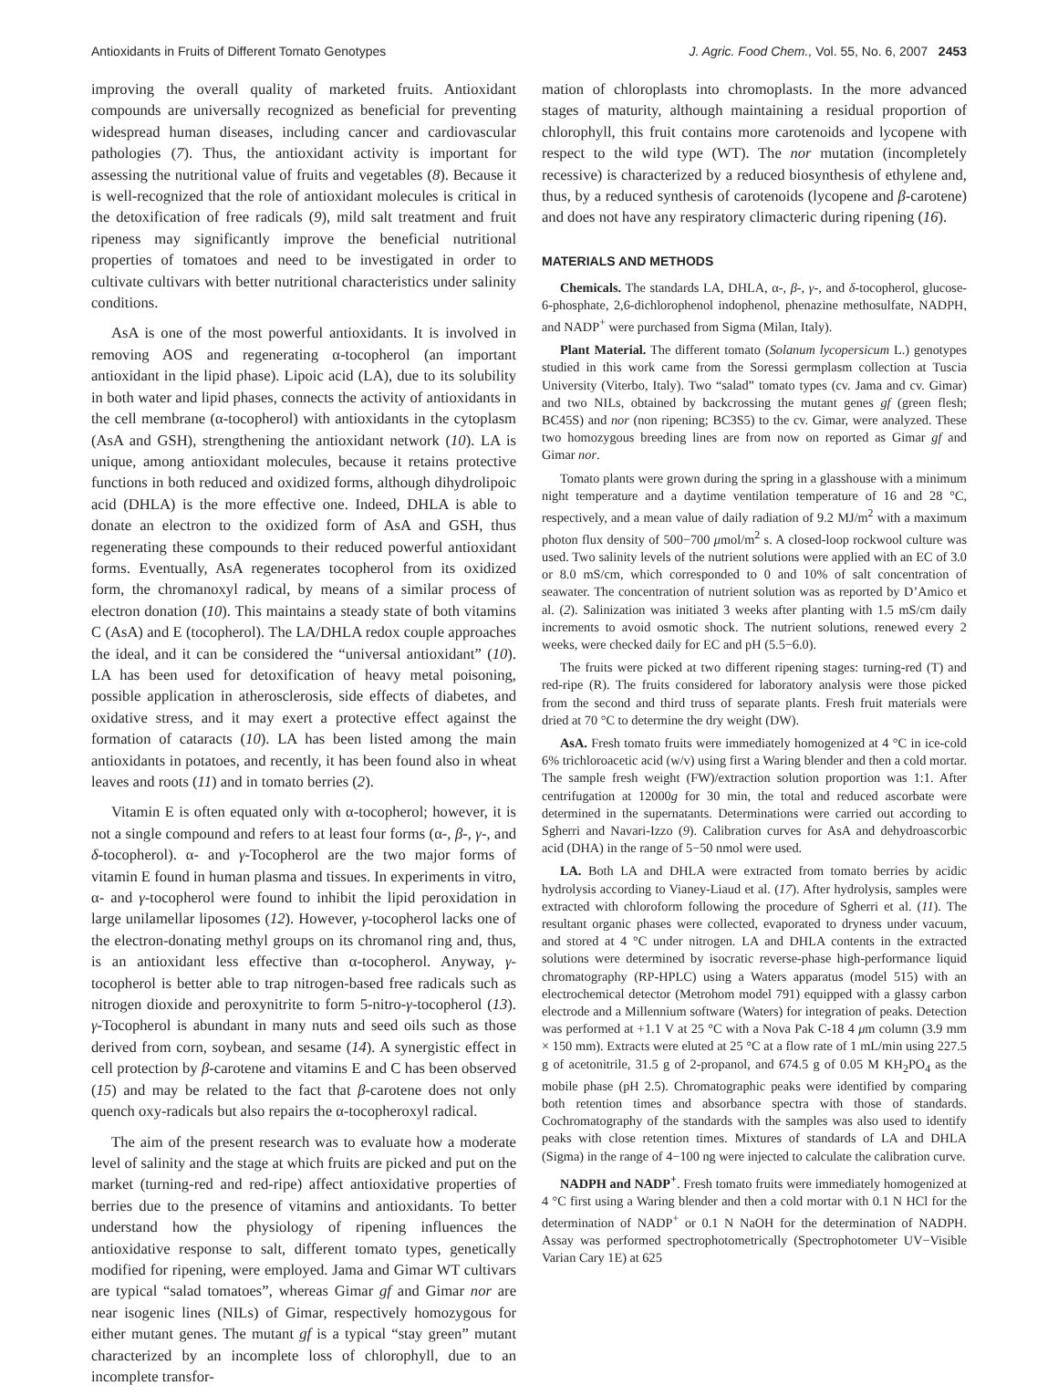Antioxidants in Fruits of Different Tomato Genotypes J. Agric. Food Chem., Vol. 55, No. 6, 2007 2453
improving the overall quality of marketed fruits. Antioxidant compounds are universally recognized as beneficial for preventing widespread human diseases, including cancer and cardiovascular pathologies (7). Thus, the antioxidant activity is important for assessing the nutritional value of fruits and vegetables (8). Because it is well-recognized that the role of antioxidant molecules is critical in the detoxification of free radicals (9), mild salt treatment and fruit ripeness may significantly improve the beneficial nutritional properties of tomatoes and need to be investigated in order to cultivate cultivars with better nutritional characteristics under salinity conditions.
AsA is one of the most powerful antioxidants. It is involved in removing AOS and regenerating α-tocopherol (an important antioxidant in the lipid phase). Lipoic acid (LA), due to its solubility in both water and lipid phases, connects the activity of antioxidants in the cell membrane (α-tocopherol) with antioxidants in the cytoplasm (AsA and GSH), strengthening the antioxidant network (10). LA is unique, among antioxidant molecules, because it retains protective functions in both reduced and oxidized forms, although dihydrolipoic acid (DHLA) is the more effective one. Indeed, DHLA is able to donate an electron to the oxidized form of AsA and GSH, thus regenerating these compounds to their reduced powerful antioxidant forms. Eventually, AsA regenerates tocopherol from its oxidized form, the chromanoxyl radical, by means of a similar process of electron donation (10). This maintains a steady state of both vitamins C (AsA) and E (tocopherol). The LA/DHLA redox couple approaches the ideal, and it can be considered the “universal antioxidant” (10). LA has been used for detoxification of heavy metal poisoning, possible application in atherosclerosis, side effects of diabetes, and oxidative stress, and it may exert a protective effect against the formation of cataracts (10). LA has been listed among the main antioxidants in potatoes, and recently, it has been found also in wheat leaves and roots (11) and in tomato berries (2).
Vitamin E is often equated only with α-tocopherol; however, it is not a single compound and refers to at least four forms (α-, β-, γ-, and δ-tocopherol). α- and γ-Tocopherol are the two major forms of vitamin E found in human plasma and tissues. In experiments in vitro, α- and γ-tocopherol were found to inhibit the lipid peroxidation in large unilamellar liposomes (12). However, γ-tocopherol lacks one of the electron-donating methyl groups on its chromanol ring and, thus, is an antioxidant less effective than α-tocopherol. Anyway, γ-tocopherol is better able to trap nitrogen-based free radicals such as nitrogen dioxide and peroxynitrite to form 5-nitro-γ-tocopherol (13). γ-Tocopherol is abundant in many nuts and seed oils such as those derived from corn, soybean, and sesame (14). A synergistic effect in cell protection by β-carotene and vitamins E and C has been observed (15) and may be related to the fact that β-carotene does not only quench oxy-radicals but also repairs the α-tocopheroxyl radical.
The aim of the present research was to evaluate how a moderate level of salinity and the stage at which fruits are picked and put on the market (turning-red and red-ripe) affect antioxidative properties of berries due to the presence of vitamins and antioxidants. To better understand how the physiology of ripening influences the antioxidative response to salt, different tomato types, genetically modified for ripening, were employed. Jama and Gimar WT cultivars are typical “salad tomatoes”, whereas Gimar gf and Gimar nor are near isogenic lines (NILs) of Gimar, respectively homozygous for either mutant genes. The mutant gf is a typical “stay green” mutant characterized by an incomplete loss of chlorophyll, due to an incomplete transfor-
mation of chloroplasts into chromoplasts. In the more advanced stages of maturity, although maintaining a residual proportion of chlorophyll, this fruit contains more carotenoids and lycopene with respect to the wild type (WT). The nor mutation (incompletely recessive) is characterized by a reduced biosynthesis of ethylene and, thus, by a reduced synthesis of carotenoids (lycopene and β-carotene) and does not have any respiratory climacteric during ripening (16).
MATERIALS AND METHODS
Chemicals. The standards LA, DHLA, α-, β-, γ-, and δ-tocopherol, glucose-6-phosphate, 2,6-dichlorophenol indophenol, phenazine methosulfate, NADPH, and NADP<sup>+</sup> were purchased from Sigma (Milan, Italy).
Plant Material. The different tomato (Solanum lycopersicum L.) genotypes studied in this work came from the Soressi germplasm collection at Tuscia University (Viterbo, Italy). Two “salad” tomato types (cv. Jama and cv. Gimar) and two NILs, obtained by backcrossing the mutant genes gf (green flesh; BC45S) and nor (non ripening; BC3S5) to the cv. Gimar, were analyzed. These two homozygous breeding lines are from now on reported as Gimar gf and Gimar nor.
Tomato plants were grown during the spring in a glasshouse with a minimum night temperature and a daytime ventilation temperature of 16 and 28 °C, respectively, and a mean value of daily radiation of 9.2 MJ/m<sup>2</sup> with a maximum photon flux density of 500−700 μmol/m<sup>2</sup> s. A closed-loop rockwool culture was used. Two salinity levels of the nutrient solutions were applied with an EC of 3.0 or 8.0 mS/cm, which corresponded to 0 and 10% of salt concentration of seawater. The concentration of nutrient solution was as reported by D’Amico et al. (2). Salinization was initiated 3 weeks after planting with 1.5 mS/cm daily increments to avoid osmotic shock. The nutrient solutions, renewed every 2 weeks, were checked daily for EC and pH (5.5−6.0).
The fruits were picked at two different ripening stages: turning-red (T) and red-ripe (R). The fruits considered for laboratory analysis were those picked from the second and third truss of separate plants. Fresh fruit materials were dried at 70 °C to determine the dry weight (DW).
AsA. Fresh tomato fruits were immediately homogenized at 4 °C in ice-cold 6% trichloroacetic acid (w/v) using first a Waring blender and then a cold mortar. The sample fresh weight (FW)/extraction solution proportion was 1:1. After centrifugation at 12000g for 30 min, the total and reduced ascorbate were determined in the supernatants. Determinations were carried out according to Sgherri and Navari-Izzo (9). Calibration curves for AsA and dehydroascorbic acid (DHA) in the range of 5−50 nmol were used.
LA. Both LA and DHLA were extracted from tomato berries by acidic hydrolysis according to Vianey-Liaud et al. (17). After hydrolysis, samples were extracted with chloroform following the procedure of Sgherri et al. (11). The resultant organic phases were collected, evaporated to dryness under vacuum, and stored at 4 °C under nitrogen. LA and DHLA contents in the extracted solutions were determined by isocratic reverse-phase high-performance liquid chromatography (RP-HPLC) using a Waters apparatus (model 515) with an electrochemical detector (Metrohom model 791) equipped with a glassy carbon electrode and a Millennium software (Waters) for integration of peaks. Detection was performed at +1.1 V at 25 °C with a Nova Pak C-18 4 μm column (3.9 mm × 150 mm). Extracts were eluted at 25 °C at a flow rate of 1 mL/min using 227.5 g of acetonitrile, 31.5 g of 2-propanol, and 674.5 g of 0.05 M KH<sub>2</sub>PO<sub>4</sub> as the mobile phase (pH 2.5). Chromatographic peaks were identified by comparing both retention times and absorbance spectra with those of standards. Cochromatography of the standards with the samples was also used to identify peaks with close retention times. Mixtures of standards of LA and DHLA (Sigma) in the range of 4−100 ng were injected to calculate the calibration curve.
NADPH and NADP<sup>+</sup>. Fresh tomato fruits were immediately homogenized at 4 °C first using a Waring blender and then a cold mortar with 0.1 N HCl for the determination of NADP<sup>+</sup> or 0.1 N NaOH for the determination of NADPH. Assay was performed spectrophotometrically (Spectrophotometer UV−Visible Varian Cary 1E) at 625